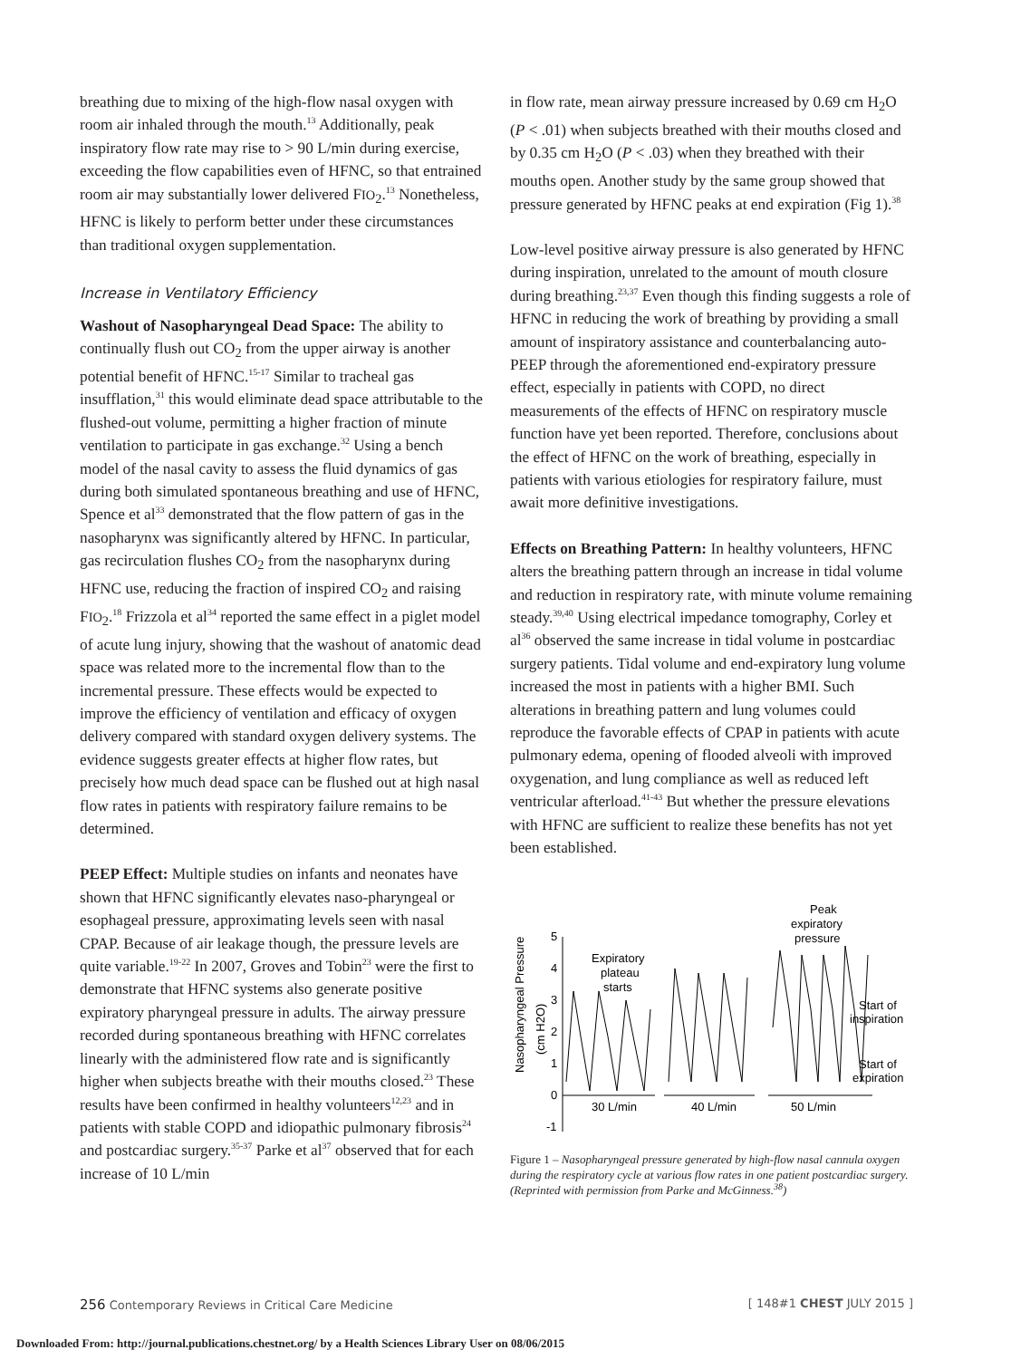breathing due to mixing of the high-flow nasal oxygen with room air inhaled through the mouth.<sup>13</sup> Additionally, peak inspiratory flow rate may rise to > 90 L/min during exercise, exceeding the flow capabilities even of HFNC, so that entrained room air may substantially lower delivered FIO<sub>2</sub>.<sup>13</sup> Nonetheless, HFNC is likely to perform better under these circumstances than traditional oxygen supplementation.
Increase in Ventilatory Efficiency
Washout of Nasopharyngeal Dead Space: The ability to continually flush out CO<sub>2</sub> from the upper airway is another potential benefit of HFNC.<sup>15-17</sup> Similar to tracheal gas insufflation,<sup>31</sup> this would eliminate dead space attributable to the flushed-out volume, permitting a higher fraction of minute ventilation to participate in gas exchange.<sup>32</sup> Using a bench model of the nasal cavity to assess the fluid dynamics of gas during both simulated spontaneous breathing and use of HFNC, Spence et al<sup>33</sup> demonstrated that the flow pattern of gas in the nasopharynx was significantly altered by HFNC. In particular, gas recirculation flushes CO<sub>2</sub> from the nasopharynx during HFNC use, reducing the fraction of inspired CO<sub>2</sub> and raising FIO<sub>2</sub>.<sup>18</sup> Frizzola et al<sup>34</sup> reported the same effect in a piglet model of acute lung injury, showing that the washout of anatomic dead space was related more to the incremental flow than to the incremental pressure. These effects would be expected to improve the efficiency of ventilation and efficacy of oxygen delivery compared with standard oxygen delivery systems. The evidence suggests greater effects at higher flow rates, but precisely how much dead space can be flushed out at high nasal flow rates in patients with respiratory failure remains to be determined.
PEEP Effect: Multiple studies on infants and neonates have shown that HFNC significantly elevates naso-pharyngeal or esophageal pressure, approximating levels seen with nasal CPAP. Because of air leakage though, the pressure levels are quite variable.<sup>19-22</sup> In 2007, Groves and Tobin<sup>23</sup> were the first to demonstrate that HFNC systems also generate positive expiratory pharyngeal pressure in adults. The airway pressure recorded during spontaneous breathing with HFNC correlates linearly with the administered flow rate and is significantly higher when subjects breathe with their mouths closed.<sup>23</sup> These results have been confirmed in healthy volunteers<sup>12,23</sup> and in patients with stable COPD and idiopathic pulmonary fibrosis<sup>24</sup> and postcardiac surgery.<sup>35-37</sup> Parke et al<sup>37</sup> observed that for each increase of 10 L/min
in flow rate, mean airway pressure increased by 0.69 cm H<sub>2</sub>O (P < .01) when subjects breathed with their mouths closed and by 0.35 cm H<sub>2</sub>O (P < .03) when they breathed with their mouths open. Another study by the same group showed that pressure generated by HFNC peaks at end expiration (Fig 1).<sup>38</sup>
Low-level positive airway pressure is also generated by HFNC during inspiration, unrelated to the amount of mouth closure during breathing.<sup>23,37</sup> Even though this finding suggests a role of HFNC in reducing the work of breathing by providing a small amount of inspiratory assistance and counterbalancing auto-PEEP through the aforementioned end-expiratory pressure effect, especially in patients with COPD, no direct measurements of the effects of HFNC on respiratory muscle function have yet been reported. Therefore, conclusions about the effect of HFNC on the work of breathing, especially in patients with various etiologies for respiratory failure, must await more definitive investigations.
Effects on Breathing Pattern: In healthy volunteers, HFNC alters the breathing pattern through an increase in tidal volume and reduction in respiratory rate, with minute volume remaining steady.<sup>39,40</sup> Using electrical impedance tomography, Corley et al<sup>36</sup> observed the same increase in tidal volume in postcardiac surgery patients. Tidal volume and end-expiratory lung volume increased the most in patients with a higher BMI. Such alterations in breathing pattern and lung volumes could reproduce the favorable effects of CPAP in patients with acute pulmonary edema, opening of flooded alveoli with improved oxygenation, and lung compliance as well as reduced left ventricular afterload.<sup>41-43</sup> But whether the pressure elevations with HFNC are sufficient to realize these benefits has not yet been established.
Nasopharyngeal Pressure
(cm H2O)
5
4
3
2
1
0
-1
Expiratory
plateau
starts
Peak
expiratory
pressure
Start of
inspiration
Start of
expiration
30 L/min
40 L/min
50 L/min
Figure 1 – Nasopharyngeal pressure generated by high-flow nasal cannula oxygen during the respiratory cycle at various flow rates in one patient postcardiac surgery. (Reprinted with permission from Parke and McGinness.<sup>38</sup>)
256 Contemporary Reviews in Critical Care Medicine [ 148#1 CHEST JULY 2015 ]
Downloaded From: http://journal.publications.chestnet.org/ by a Health Sciences Library User on 08/06/2015